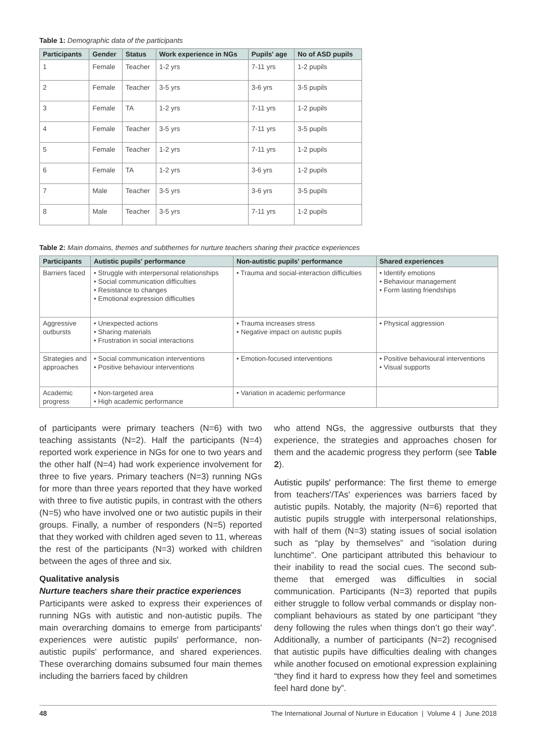Table 1: Demographic data of the participants
| Participants | Gender | Status | Work experience in NGs | Pupils' age | No of ASD pupils |
| --- | --- | --- | --- | --- | --- |
| 1 | Female | Teacher | 1-2 yrs | 7-11 yrs | 1-2 pupils |
| 2 | Female | Teacher | 3-5 yrs | 3-6 yrs | 3-5 pupils |
| 3 | Female | TA | 1-2 yrs | 7-11 yrs | 1-2 pupils |
| 4 | Female | Teacher | 3-5 yrs | 7-11 yrs | 3-5 pupils |
| 5 | Female | Teacher | 1-2 yrs | 7-11 yrs | 1-2 pupils |
| 6 | Female | TA | 1-2 yrs | 3-6 yrs | 1-2 pupils |
| 7 | Male | Teacher | 3-5 yrs | 3-6 yrs | 3-5 pupils |
| 8 | Male | Teacher | 3-5 yrs | 7-11 yrs | 1-2 pupils |
Table 2: Main domains, themes and subthemes for nurture teachers sharing their practice experiences
| Participants | Autistic pupils' performance | Non-autistic pupils' performance | Shared experiences |
| --- | --- | --- | --- |
| Barriers faced | • Struggle with interpersonal relationships • Social communication difficulties • Resistance to changes • Emotional expression difficulties | • Trauma and social-interaction difficulties | • Identify emotions • Behaviour management • Form lasting friendships |
| Aggressive outbursts | • Unexpected actions • Sharing materials • Frustration in social interactions | • Trauma increases stress • Negative impact on autistic pupils | • Physical aggression |
| Strategies and approaches | • Social communication interventions • Positive behaviour interventions | • Emotion-focused interventions | • Positive behavioural interventions • Visual supports |
| Academic progress | • Non-targeted area • High academic performance | • Variation in academic performance | |
of participants were primary teachers (N=6) with two teaching assistants (N=2). Half the participants (N=4) reported work experience in NGs for one to two years and the other half (N=4) had work experience involvement for three to five years. Primary teachers (N=3) running NGs for more than three years reported that they have worked with three to five autistic pupils, in contrast with the others (N=5) who have involved one or two autistic pupils in their groups. Finally, a number of responders (N=5) reported that they worked with children aged seven to 11, whereas the rest of the participants (N=3) worked with children between the ages of three and six.
Qualitative analysis
Nurture teachers share their practice experiences
Participants were asked to express their experiences of running NGs with autistic and non-autistic pupils. The main overarching domains to emerge from participants' experiences were autistic pupils' performance, non-autistic pupils' performance, and shared experiences. These overarching domains subsumed four main themes including the barriers faced by children
who attend NGs, the aggressive outbursts that they experience, the strategies and approaches chosen for them and the academic progress they perform (see Table 2).
Autistic pupils' performance: The first theme to emerge from teachers'/TAs' experiences was barriers faced by autistic pupils. Notably, the majority (N=6) reported that autistic pupils struggle with interpersonal relationships, with half of them (N=3) stating issues of social isolation such as “play by themselves” and “isolation during lunchtime”. One participant attributed this behaviour to their inability to read the social cues. The second sub-theme that emerged was difficulties in social communication. Participants (N=3) reported that pupils either struggle to follow verbal commands or display non-compliant behaviours as stated by one participant “they deny following the rules when things don’t go their way”. Additionally, a number of participants (N=2) recognised that autistic pupils have difficulties dealing with changes while another focused on emotional expression explaining “they find it hard to express how they feel and sometimes feel hard done by”.
48 The International Journal of Nurture in Education | Volume 4 | June 2018